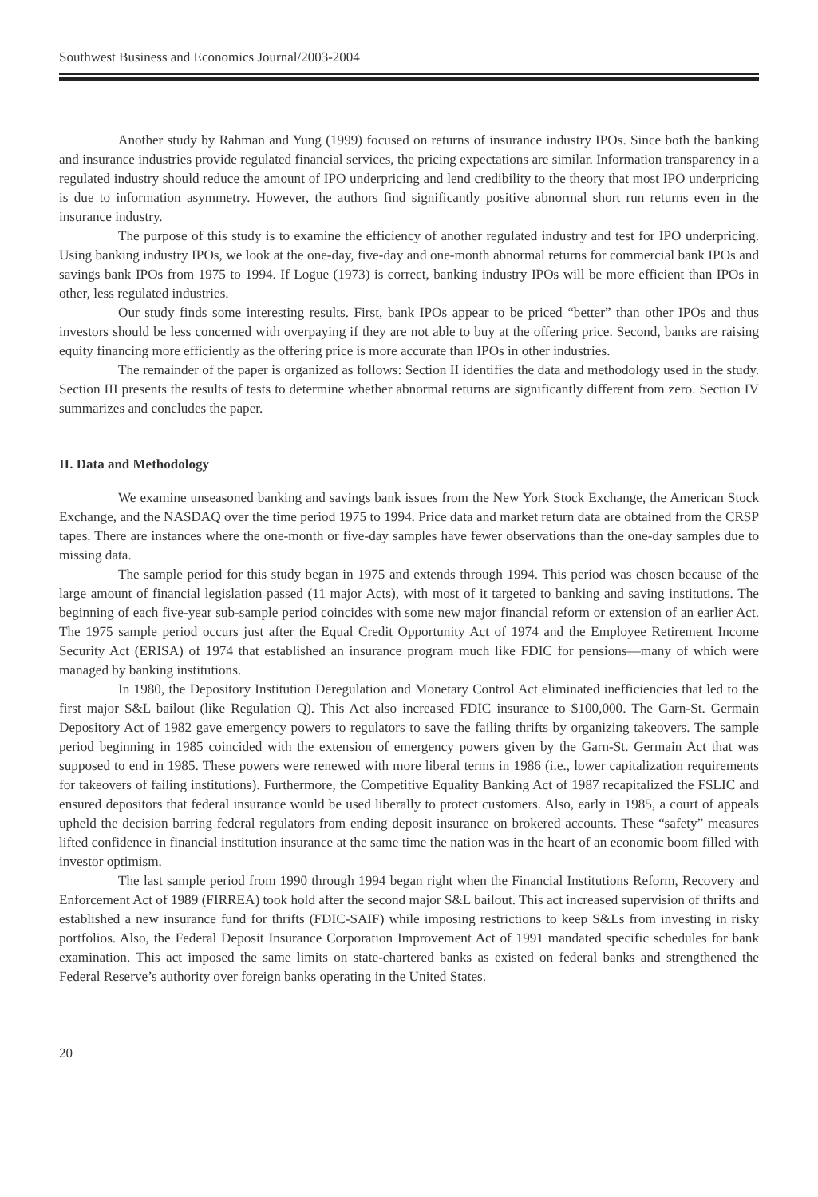Southwest Business and Economics Journal/2003-2004
Another study by Rahman and Yung (1999) focused on returns of insurance industry IPOs. Since both the banking and insurance industries provide regulated financial services, the pricing expectations are similar. Information transparency in a regulated industry should reduce the amount of IPO underpricing and lend credibility to the theory that most IPO underpricing is due to information asymmetry. However, the authors find significantly positive abnormal short run returns even in the insurance industry.
The purpose of this study is to examine the efficiency of another regulated industry and test for IPO underpricing. Using banking industry IPOs, we look at the one-day, five-day and one-month abnormal returns for commercial bank IPOs and savings bank IPOs from 1975 to 1994. If Logue (1973) is correct, banking industry IPOs will be more efficient than IPOs in other, less regulated industries.
Our study finds some interesting results. First, bank IPOs appear to be priced “better” than other IPOs and thus investors should be less concerned with overpaying if they are not able to buy at the offering price. Second, banks are raising equity financing more efficiently as the offering price is more accurate than IPOs in other industries.
The remainder of the paper is organized as follows: Section II identifies the data and methodology used in the study. Section III presents the results of tests to determine whether abnormal returns are significantly different from zero. Section IV summarizes and concludes the paper.
II. Data and Methodology
We examine unseasoned banking and savings bank issues from the New York Stock Exchange, the American Stock Exchange, and the NASDAQ over the time period 1975 to 1994. Price data and market return data are obtained from the CRSP tapes. There are instances where the one-month or five-day samples have fewer observations than the one-day samples due to missing data.
The sample period for this study began in 1975 and extends through 1994. This period was chosen because of the large amount of financial legislation passed (11 major Acts), with most of it targeted to banking and saving institutions. The beginning of each five-year sub-sample period coincides with some new major financial reform or extension of an earlier Act. The 1975 sample period occurs just after the Equal Credit Opportunity Act of 1974 and the Employee Retirement Income Security Act (ERISA) of 1974 that established an insurance program much like FDIC for pensions—many of which were managed by banking institutions.
In 1980, the Depository Institution Deregulation and Monetary Control Act eliminated inefficiencies that led to the first major S&L bailout (like Regulation Q). This Act also increased FDIC insurance to $100,000. The Garn-St. Germain Depository Act of 1982 gave emergency powers to regulators to save the failing thrifts by organizing takeovers. The sample period beginning in 1985 coincided with the extension of emergency powers given by the Garn-St. Germain Act that was supposed to end in 1985. These powers were renewed with more liberal terms in 1986 (i.e., lower capitalization requirements for takeovers of failing institutions). Furthermore, the Competitive Equality Banking Act of 1987 recapitalized the FSLIC and ensured depositors that federal insurance would be used liberally to protect customers. Also, early in 1985, a court of appeals upheld the decision barring federal regulators from ending deposit insurance on brokered accounts. These “safety” measures lifted confidence in financial institution insurance at the same time the nation was in the heart of an economic boom filled with investor optimism.
The last sample period from 1990 through 1994 began right when the Financial Institutions Reform, Recovery and Enforcement Act of 1989 (FIRREA) took hold after the second major S&L bailout. This act increased supervision of thrifts and established a new insurance fund for thrifts (FDIC-SAIF) while imposing restrictions to keep S&Ls from investing in risky portfolios. Also, the Federal Deposit Insurance Corporation Improvement Act of 1991 mandated specific schedules for bank examination. This act imposed the same limits on state-chartered banks as existed on federal banks and strengthened the Federal Reserve’s authority over foreign banks operating in the United States.
20